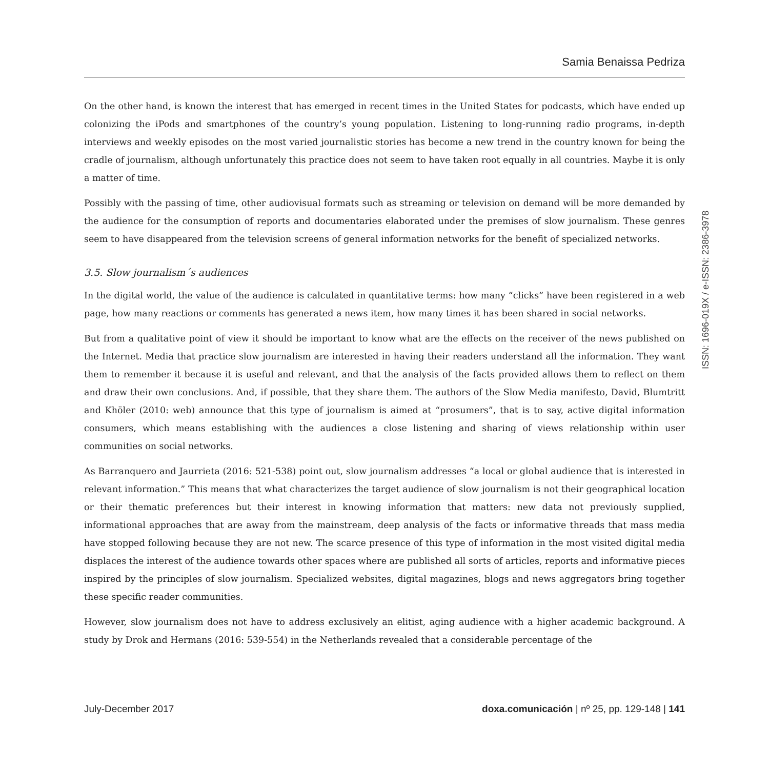Samia Benaissa Pedriza
On the other hand, is known the interest that has emerged in recent times in the United States for podcasts, which have ended up colonizing the iPods and smartphones of the country’s young population. Listening to long-running radio programs, in-depth interviews and weekly episodes on the most varied journalistic stories has become a new trend in the country known for being the cradle of journalism, although unfortunately this practice does not seem to have taken root equally in all countries. Maybe it is only a matter of time.
Possibly with the passing of time, other audiovisual formats such as streaming or television on demand will be more demanded by the audience for the consumption of reports and documentaries elaborated under the premises of slow journalism. These genres seem to have disappeared from the television screens of general information networks for the benefit of specialized networks.
3.5. Slow journalism´s audiences
In the digital world, the value of the audience is calculated in quantitative terms: how many “clicks” have been registered in a web page, how many reactions or comments has generated a news item, how many times it has been shared in social networks.
But from a qualitative point of view it should be important to know what are the effects on the receiver of the news published on the Internet. Media that practice slow journalism are interested in having their readers understand all the information. They want them to remember it because it is useful and relevant, and that the analysis of the facts provided allows them to reflect on them and draw their own conclusions. And, if possible, that they share them. The authors of the Slow Media manifesto, David, Blumtritt and Khöler (2010: web) announce that this type of journalism is aimed at “prosumers”, that is to say, active digital information consumers, which means establishing with the audiences a close listening and sharing of views relationship within user communities on social networks.
As Barranquero and Jaurrieta (2016: 521-538) point out, slow journalism addresses “a local or global audience that is interested in relevant information.” This means that what characterizes the target audience of slow journalism is not their geographical location or their thematic preferences but their interest in knowing information that matters: new data not previously supplied, informational approaches that are away from the mainstream, deep analysis of the facts or informative threads that mass media have stopped following because they are not new. The scarce presence of this type of information in the most visited digital media displaces the interest of the audience towards other spaces where are published all sorts of articles, reports and informative pieces inspired by the principles of slow journalism. Specialized websites, digital magazines, blogs and news aggregators bring together these specific reader communities.
However, slow journalism does not have to address exclusively an elitist, aging audience with a higher academic background. A study by Drok and Hermans (2016: 539-554) in the Netherlands revealed that a considerable percentage of the
ISSN: 1696-019X / e-ISSN: 2386-3978
July-December 2017 doxa.comunicación | nº 25, pp. 129-148 | 141